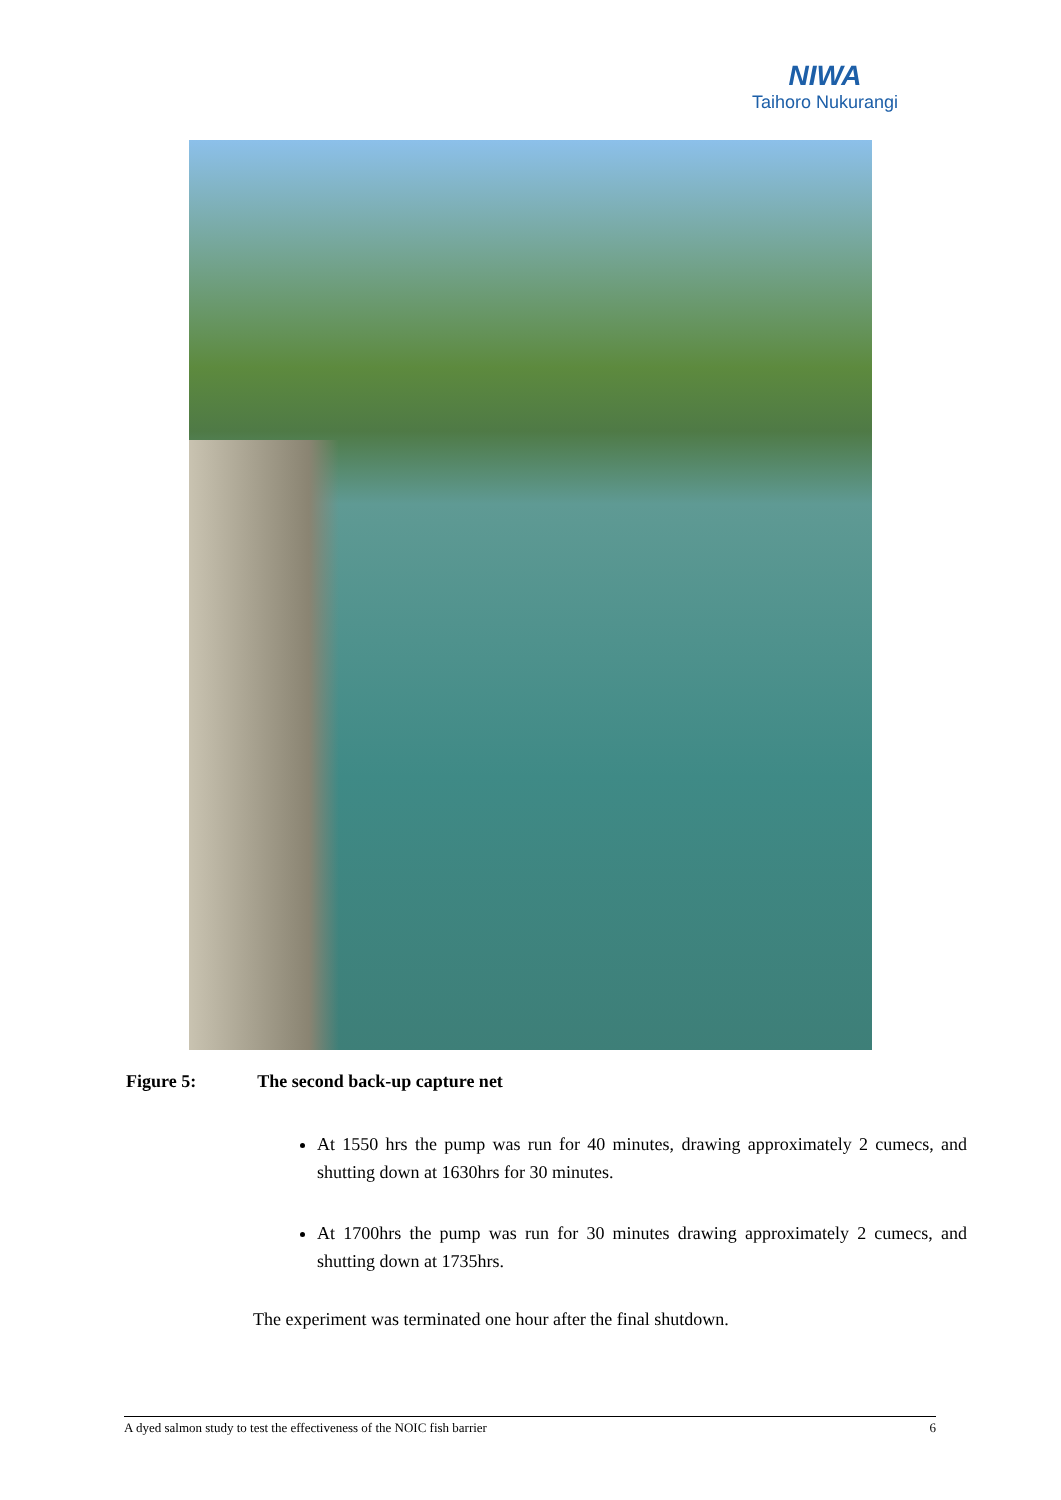NIWA
Taihoro Nukurangi
Figure 5: The second back-up capture net
At 1550 hrs the pump was run for 40 minutes, drawing approximately 2 cumecs, and shutting down at 1630hrs for 30 minutes.
At 1700hrs the pump was run for 30 minutes drawing approximately 2 cumecs, and shutting down at 1735hrs.
The experiment was terminated one hour after the final shutdown.
A dyed salmon study to test the effectiveness of the NOIC fish barrier 6